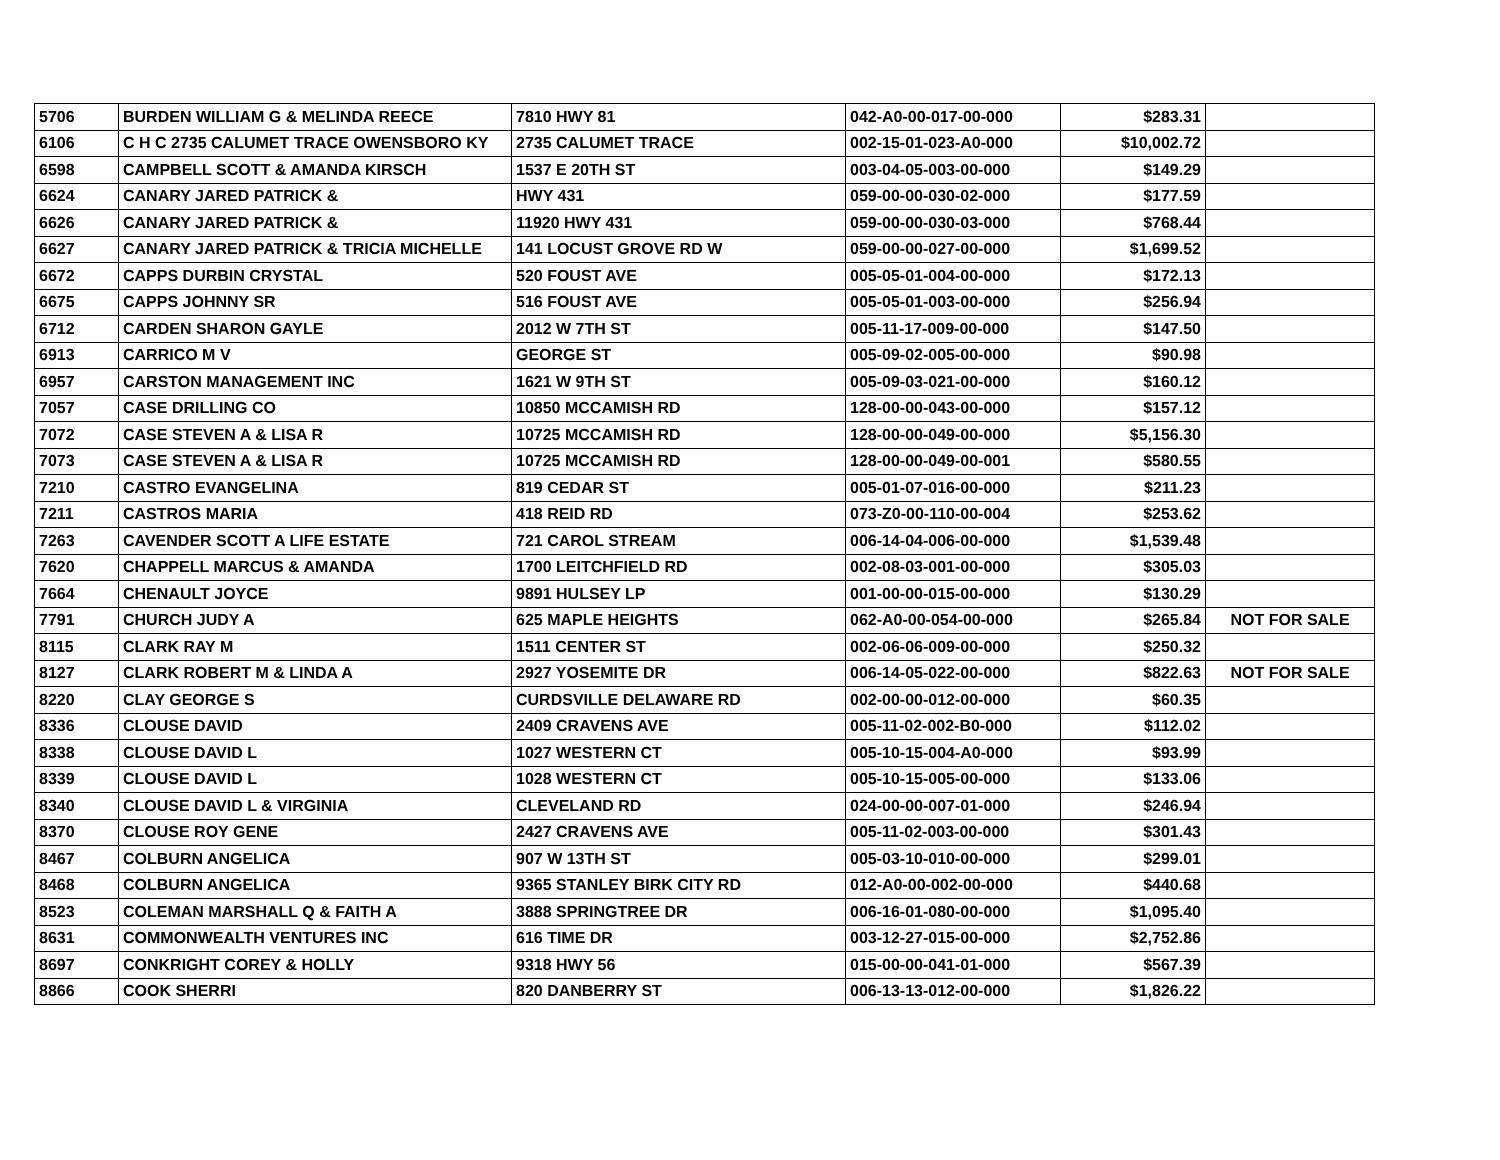| 5706 | BURDEN WILLIAM G & MELINDA REECE | 7810 HWY 81 | 042-A0-00-017-00-000 | $283.31 | |
| 6106 | C H C 2735 CALUMET TRACE OWENSBORO KY | 2735 CALUMET TRACE | 002-15-01-023-A0-000 | $10,002.72 | |
| 6598 | CAMPBELL SCOTT & AMANDA KIRSCH | 1537 E 20TH ST | 003-04-05-003-00-000 | $149.29 | |
| 6624 | CANARY JARED PATRICK & | HWY 431 | 059-00-00-030-02-000 | $177.59 | |
| 6626 | CANARY JARED PATRICK & | 11920 HWY 431 | 059-00-00-030-03-000 | $768.44 | |
| 6627 | CANARY JARED PATRICK & TRICIA MICHELLE | 141 LOCUST GROVE RD W | 059-00-00-027-00-000 | $1,699.52 | |
| 6672 | CAPPS DURBIN CRYSTAL | 520 FOUST AVE | 005-05-01-004-00-000 | $172.13 | |
| 6675 | CAPPS JOHNNY SR | 516 FOUST AVE | 005-05-01-003-00-000 | $256.94 | |
| 6712 | CARDEN SHARON GAYLE | 2012 W 7TH ST | 005-11-17-009-00-000 | $147.50 | |
| 6913 | CARRICO M V | GEORGE ST | 005-09-02-005-00-000 | $90.98 | |
| 6957 | CARSTON MANAGEMENT INC | 1621 W 9TH ST | 005-09-03-021-00-000 | $160.12 | |
| 7057 | CASE DRILLING CO | 10850 MCCAMISH RD | 128-00-00-043-00-000 | $157.12 | |
| 7072 | CASE STEVEN A & LISA R | 10725 MCCAMISH RD | 128-00-00-049-00-000 | $5,156.30 | |
| 7073 | CASE STEVEN A & LISA R | 10725 MCCAMISH RD | 128-00-00-049-00-001 | $580.55 | |
| 7210 | CASTRO EVANGELINA | 819 CEDAR ST | 005-01-07-016-00-000 | $211.23 | |
| 7211 | CASTROS MARIA | 418 REID RD | 073-Z0-00-110-00-004 | $253.62 | |
| 7263 | CAVENDER SCOTT A LIFE ESTATE | 721 CAROL STREAM | 006-14-04-006-00-000 | $1,539.48 | |
| 7620 | CHAPPELL MARCUS & AMANDA | 1700 LEITCHFIELD RD | 002-08-03-001-00-000 | $305.03 | |
| 7664 | CHENAULT JOYCE | 9891 HULSEY LP | 001-00-00-015-00-000 | $130.29 | |
| 7791 | CHURCH JUDY A | 625 MAPLE HEIGHTS | 062-A0-00-054-00-000 | $265.84 | NOT FOR SALE |
| 8115 | CLARK RAY M | 1511 CENTER ST | 002-06-06-009-00-000 | $250.32 | |
| 8127 | CLARK ROBERT M & LINDA A | 2927 YOSEMITE DR | 006-14-05-022-00-000 | $822.63 | NOT FOR SALE |
| 8220 | CLAY GEORGE S | CURDSVILLE DELAWARE RD | 002-00-00-012-00-000 | $60.35 | |
| 8336 | CLOUSE DAVID | 2409 CRAVENS AVE | 005-11-02-002-B0-000 | $112.02 | |
| 8338 | CLOUSE DAVID L | 1027 WESTERN CT | 005-10-15-004-A0-000 | $93.99 | |
| 8339 | CLOUSE DAVID L | 1028 WESTERN CT | 005-10-15-005-00-000 | $133.06 | |
| 8340 | CLOUSE DAVID L & VIRGINIA | CLEVELAND RD | 024-00-00-007-01-000 | $246.94 | |
| 8370 | CLOUSE ROY GENE | 2427 CRAVENS AVE | 005-11-02-003-00-000 | $301.43 | |
| 8467 | COLBURN ANGELICA | 907 W 13TH ST | 005-03-10-010-00-000 | $299.01 | |
| 8468 | COLBURN ANGELICA | 9365 STANLEY BIRK CITY RD | 012-A0-00-002-00-000 | $440.68 | |
| 8523 | COLEMAN MARSHALL Q & FAITH A | 3888 SPRINGTREE DR | 006-16-01-080-00-000 | $1,095.40 | |
| 8631 | COMMONWEALTH VENTURES INC | 616 TIME DR | 003-12-27-015-00-000 | $2,752.86 | |
| 8697 | CONKRIGHT COREY & HOLLY | 9318 HWY 56 | 015-00-00-041-01-000 | $567.39 | |
| 8866 | COOK SHERRI | 820 DANBERRY ST | 006-13-13-012-00-000 | $1,826.22 | |